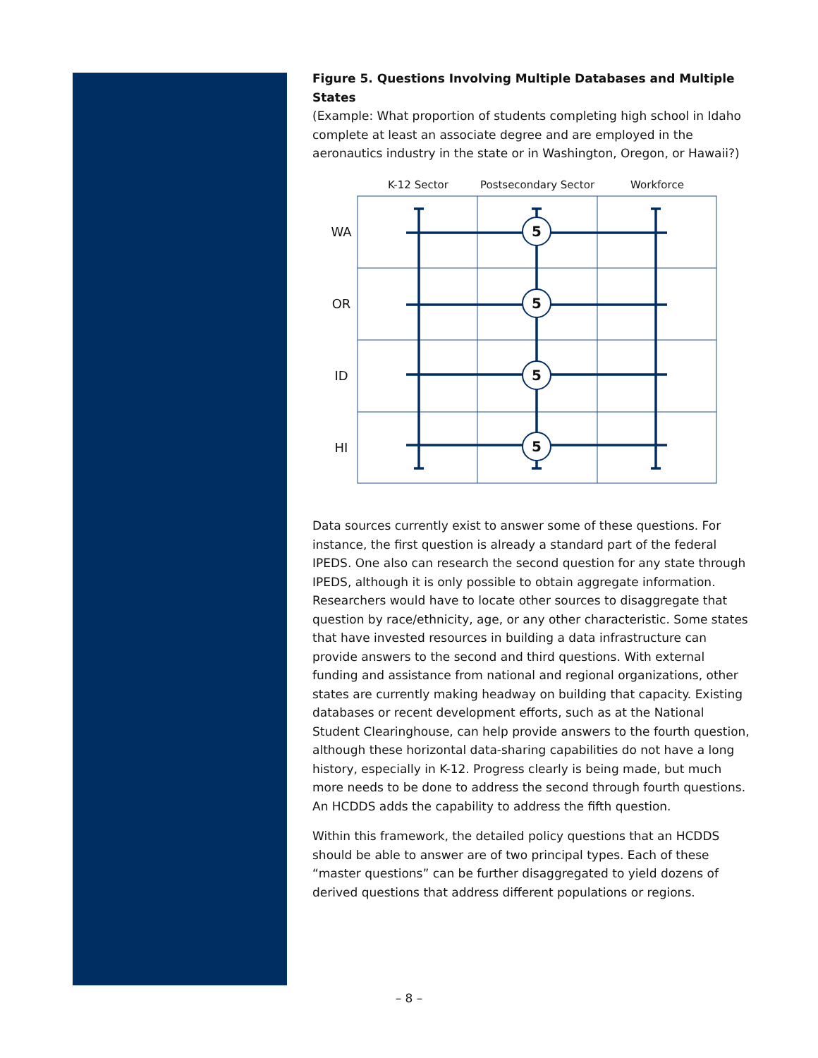Figure 5. Questions Involving Multiple Databases and Multiple States
(Example: What proportion of students completing high school in Idaho complete at least an associate degree and are employed in the aeronautics industry in the state or in Washington, Oregon, or Hawaii?)
K-12 Sector
Postsecondary Sector
Workforce
WA
OR
ID
HI
5
5
5
5
Data sources currently exist to answer some of these questions. For instance, the first question is already a standard part of the federal IPEDS. One also can research the second question for any state through IPEDS, although it is only possible to obtain aggregate information. Researchers would have to locate other sources to disaggregate that question by race/ethnicity, age, or any other characteristic. Some states that have invested resources in building a data infrastructure can provide answers to the second and third questions. With external funding and assistance from national and regional organizations, other states are currently making headway on building that capacity. Existing databases or recent development efforts, such as at the National Student Clearinghouse, can help provide answers to the fourth question, although these horizontal data-sharing capabilities do not have a long history, especially in K-12. Progress clearly is being made, but much more needs to be done to address the second through fourth questions. An HCDDS adds the capability to address the fifth question.
Within this framework, the detailed policy questions that an HCDDS should be able to answer are of two principal types. Each of these “master questions” can be further disaggregated to yield dozens of derived questions that address different populations or regions.
– 8 –